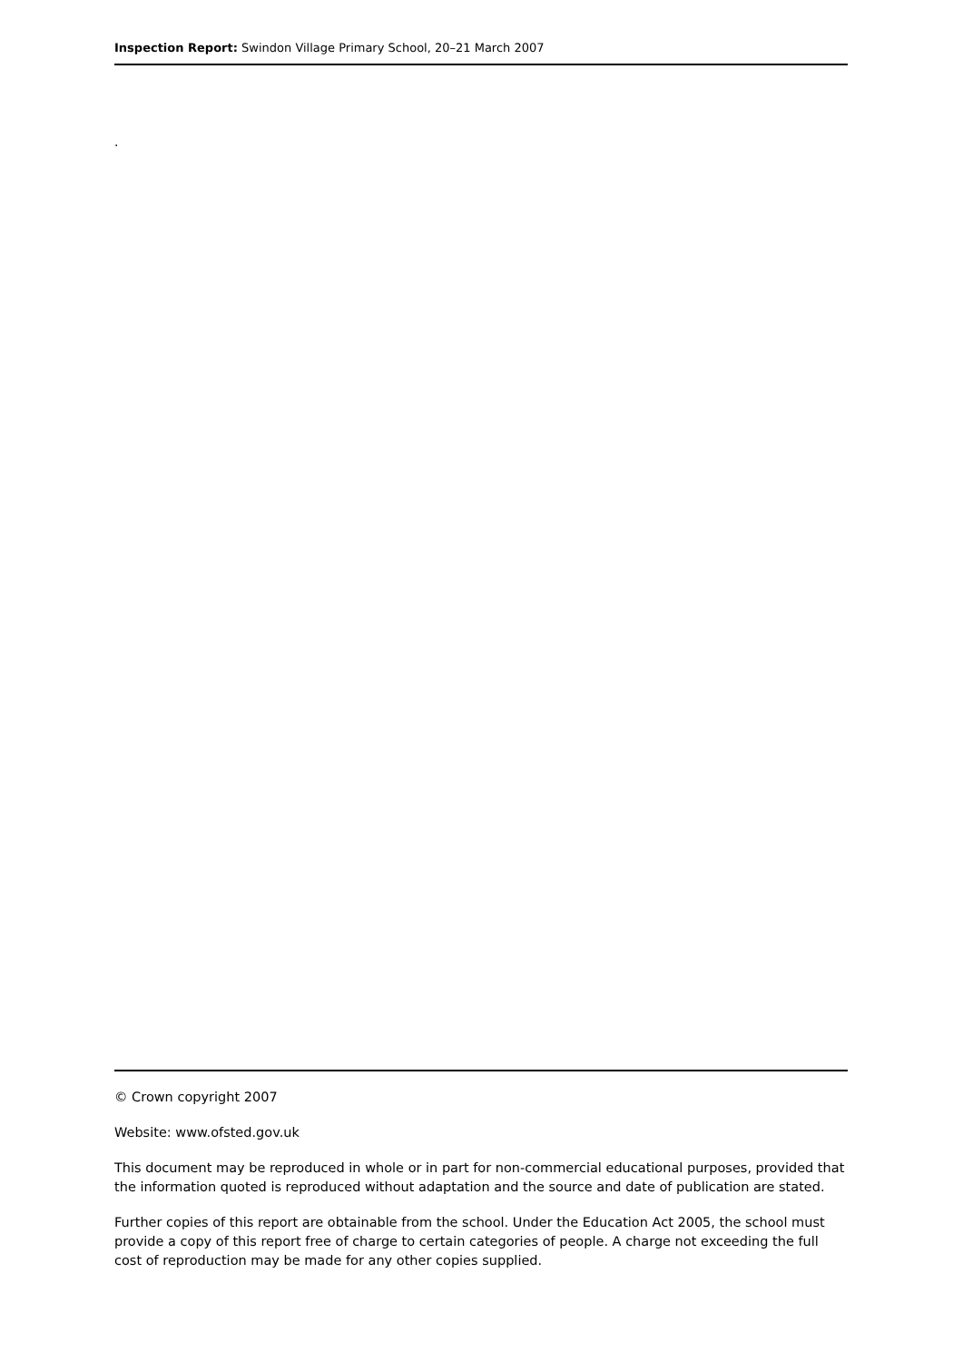Inspection Report: Swindon Village Primary School, 20–21 March 2007
.
© Crown copyright 2007
Website: www.ofsted.gov.uk
This document may be reproduced in whole or in part for non-commercial educational purposes, provided that the information quoted is reproduced without adaptation and the source and date of publication are stated.
Further copies of this report are obtainable from the school. Under the Education Act 2005, the school must provide a copy of this report free of charge to certain categories of people. A charge not exceeding the full cost of reproduction may be made for any other copies supplied.